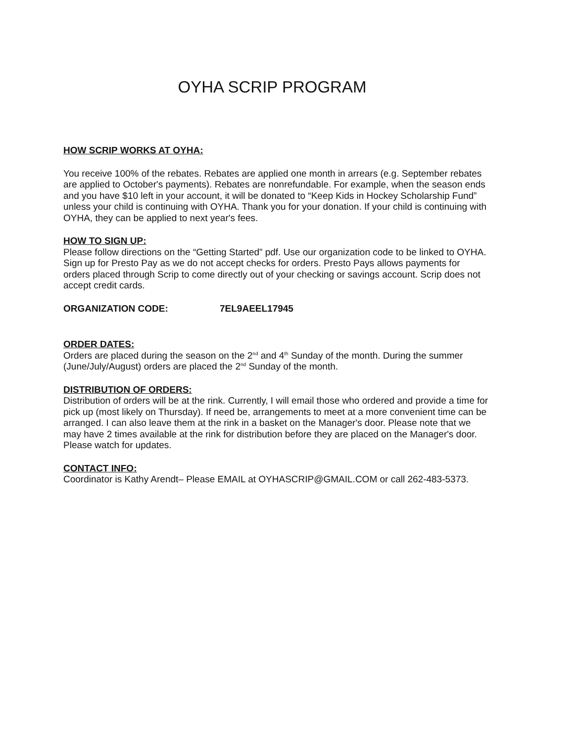OYHA SCRIP PROGRAM
HOW SCRIP WORKS AT OYHA:
You receive 100% of the rebates. Rebates are applied one month in arrears (e.g. September rebates are applied to October's payments). Rebates are nonrefundable. For example, when the season ends and you have $10 left in your account, it will be donated to “Keep Kids in Hockey Scholarship Fund” unless your child is continuing with OYHA. Thank you for your donation. If your child is continuing with OYHA, they can be applied to next year's fees.
HOW TO SIGN UP:
Please follow directions on the “Getting Started” pdf. Use our organization code to be linked to OYHA. Sign up for Presto Pay as we do not accept checks for orders. Presto Pays allows payments for orders placed through Scrip to come directly out of your checking or savings account. Scrip does not accept credit cards.
ORGANIZATION CODE: 7EL9AEEL17945
ORDER DATES:
Orders are placed during the season on the 2<sup>nd</sup> and 4<sup>th</sup> Sunday of the month. During the summer (June/July/August) orders are placed the 2<sup>nd</sup> Sunday of the month.
DISTRIBUTION OF ORDERS:
Distribution of orders will be at the rink. Currently, I will email those who ordered and provide a time for pick up (most likely on Thursday). If need be, arrangements to meet at a more convenient time can be arranged. I can also leave them at the rink in a basket on the Manager's door. Please note that we may have 2 times available at the rink for distribution before they are placed on the Manager's door. Please watch for updates.
CONTACT INFO:
Coordinator is Kathy Arendt– Please EMAIL at OYHASCRIP@GMAIL.COM or call 262-483-5373.